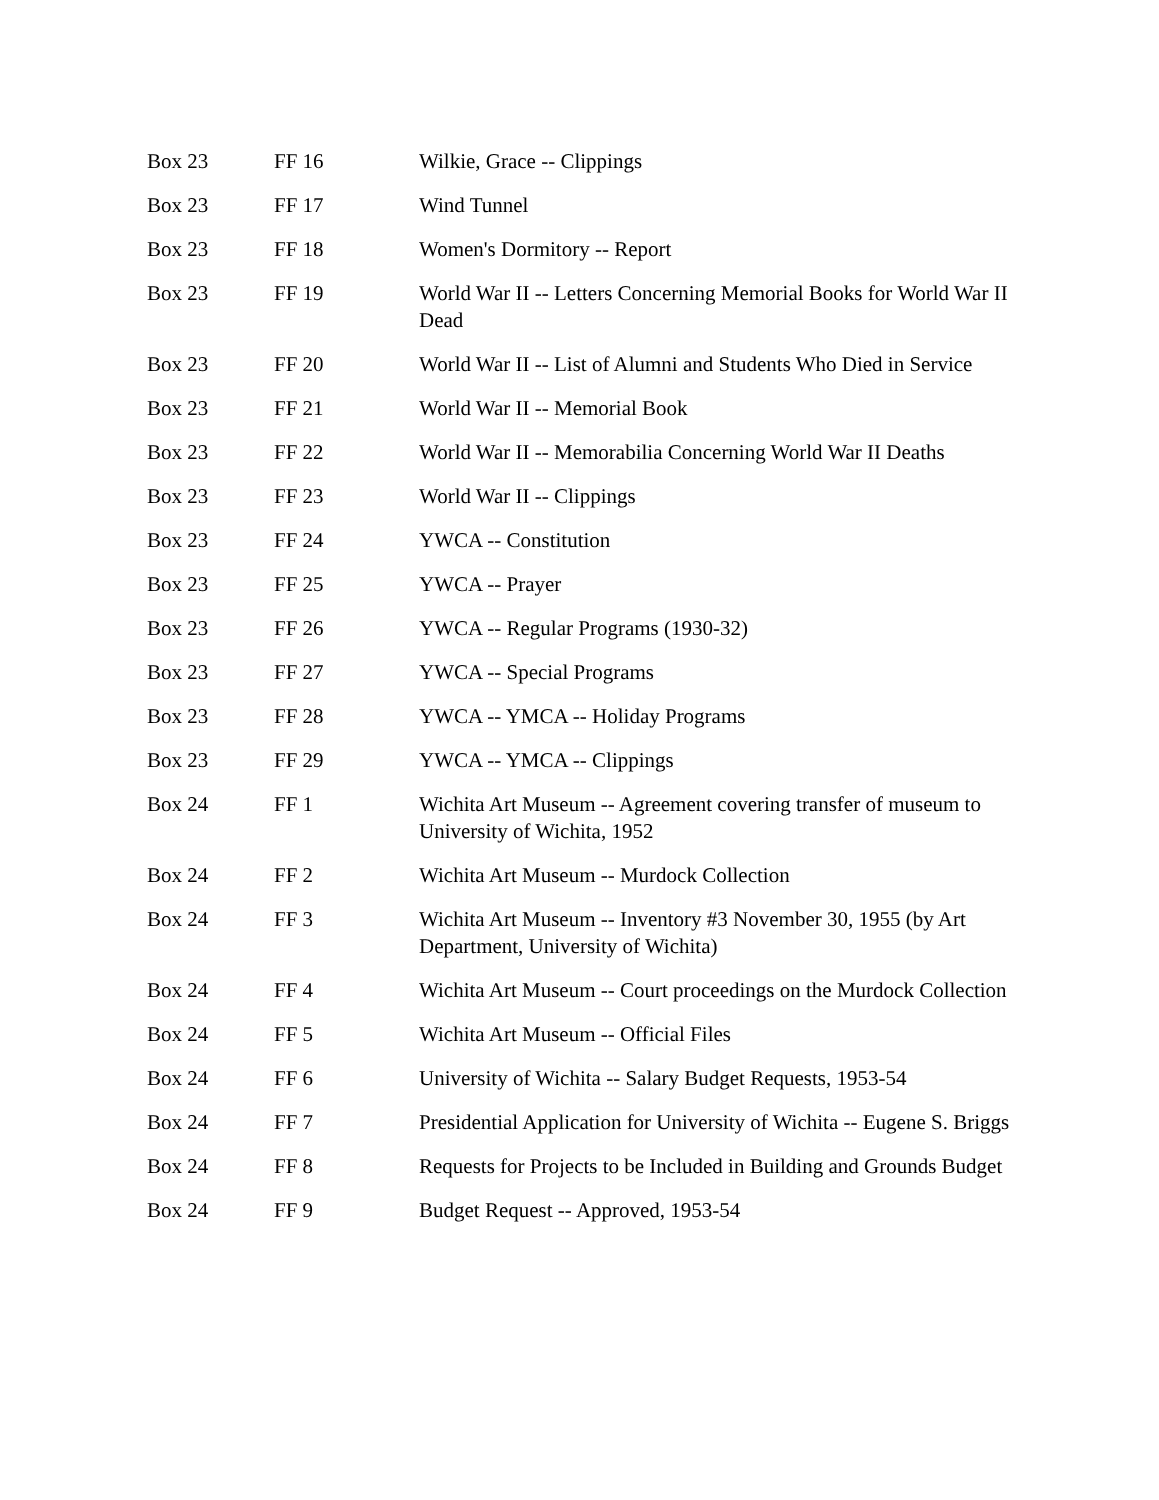| Box 23 | FF 16 | Wilkie, Grace -- Clippings |
| Box 23 | FF 17 | Wind Tunnel |
| Box 23 | FF 18 | Women's Dormitory -- Report |
| Box 23 | FF 19 | World War II -- Letters Concerning Memorial Books for World War II Dead |
| Box 23 | FF 20 | World War II -- List of Alumni and Students Who Died in Service |
| Box 23 | FF 21 | World War II -- Memorial Book |
| Box 23 | FF 22 | World War II -- Memorabilia Concerning World War II Deaths |
| Box 23 | FF 23 | World War II -- Clippings |
| Box 23 | FF 24 | YWCA -- Constitution |
| Box 23 | FF 25 | YWCA -- Prayer |
| Box 23 | FF 26 | YWCA -- Regular Programs (1930-32) |
| Box 23 | FF 27 | YWCA -- Special Programs |
| Box 23 | FF 28 | YWCA -- YMCA -- Holiday Programs |
| Box 23 | FF 29 | YWCA -- YMCA -- Clippings |
| Box 24 | FF 1 | Wichita Art Museum -- Agreement covering transfer of museum to University of Wichita, 1952 |
| Box 24 | FF 2 | Wichita Art Museum -- Murdock Collection |
| Box 24 | FF 3 | Wichita Art Museum -- Inventory #3 November 30, 1955 (by Art Department, University of Wichita) |
| Box 24 | FF 4 | Wichita Art Museum -- Court proceedings on the Murdock Collection |
| Box 24 | FF 5 | Wichita Art Museum -- Official Files |
| Box 24 | FF 6 | University of Wichita -- Salary Budget Requests, 1953-54 |
| Box 24 | FF 7 | Presidential Application for University of Wichita -- Eugene S. Briggs |
| Box 24 | FF 8 | Requests for Projects to be Included in Building and Grounds Budget |
| Box 24 | FF 9 | Budget Request -- Approved, 1953-54 |